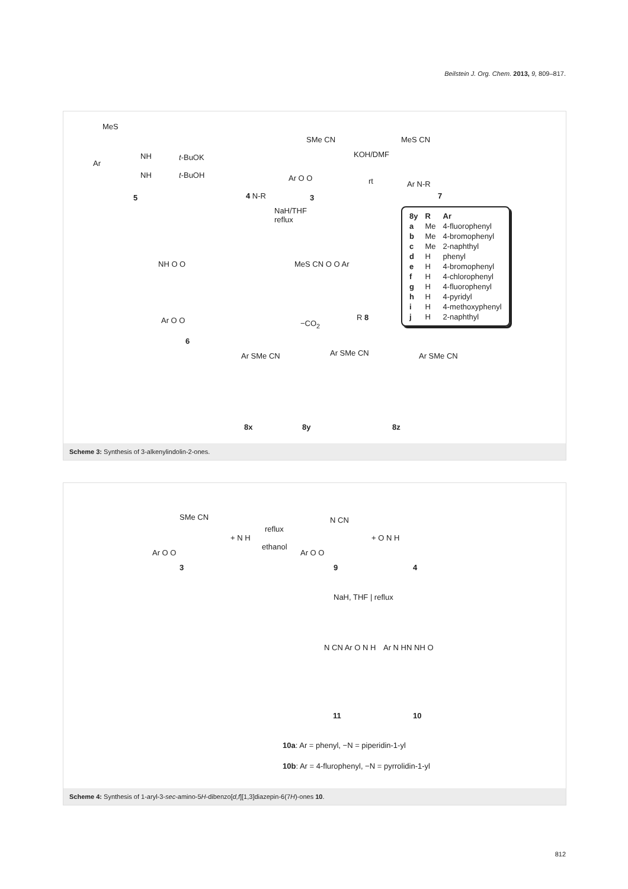Beilstein J. Org. Chem. 2013, 9, 809–817.
MeS
Ar
NH
NH
5
t-BuOK
t-BuOH
4 N-R
SMe CN
Ar O O
3
KOH/DMF
rt
MeS CN
Ar N-R
7
NaH/THF
reflux
NH O O
Ar O O
6
MeS CN O O Ar
−CO<sub>2</sub>
R 8
Ar SMe CN Ar SMe CN Ar SMe CN
8x 8y 8z
| 8y | R | Ar |
| --- | --- | --- |
| a | Me | 4-fluorophenyl |
| b | Me | 4-bromophenyl |
| c | Me | 2-naphthyl |
| d | H | phenyl |
| e | H | 4-bromophenyl |
| f | H | 4-chlorophenyl |
| g | H | 4-fluorophenyl |
| h | H | 4-pyridyl |
| i | H | 4-methoxyphenyl |
| j | H | 2-naphthyl |
Scheme 3: Synthesis of 3-alkenylindolin-2-ones.
SMe CN
Ar O O
3
+ N H
reflux
ethanol
N CN
Ar O O
9
+ O N H
4
NaH, THF | reflux
N CN Ar O N H Ar N HN NH O
11 10
10a: Ar = phenyl, −N = piperidin-1-yl
10b: Ar = 4-flurophenyl, −N = pyrrolidin-1-yl
Scheme 4: Synthesis of 1-aryl-3-sec-amino-5H-dibenzo[d,f][1,3]diazepin-6(7H)-ones 10.
812